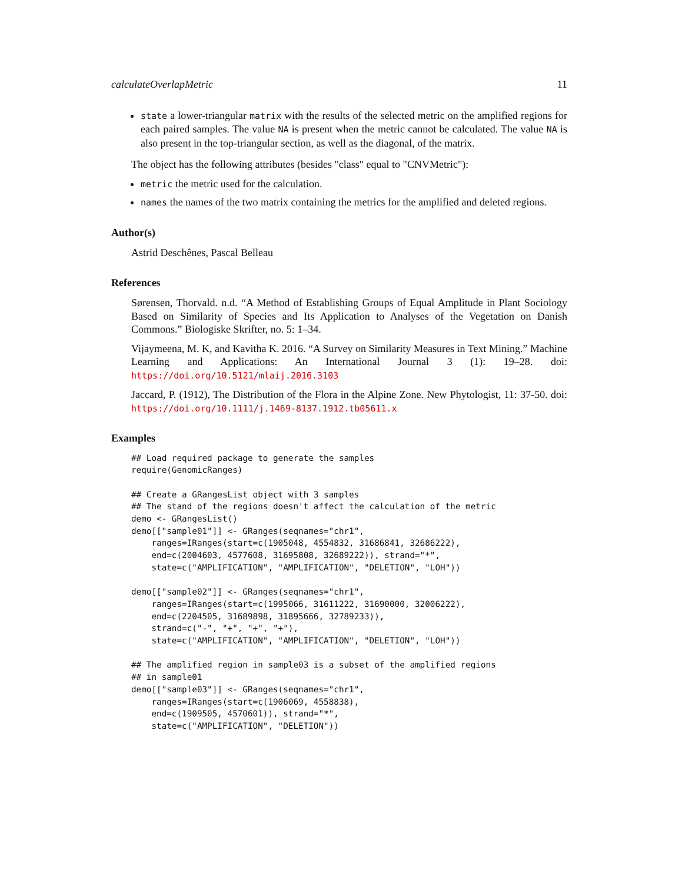calculateOverlapMetric 11
state a lower-triangular matrix with the results of the selected metric on the amplified regions for each paired samples. The value NA is present when the metric cannot be calculated. The value NA is also present in the top-triangular section, as well as the diagonal, of the matrix.
The object has the following attributes (besides "class" equal to "CNVMetric"):
metric the metric used for the calculation.
names the names of the two matrix containing the metrics for the amplified and deleted regions.
Author(s)
Astrid Deschênes, Pascal Belleau
References
Sørensen, Thorvald. n.d. “A Method of Establishing Groups of Equal Amplitude in Plant Sociology Based on Similarity of Species and Its Application to Analyses of the Vegetation on Danish Commons.” Biologiske Skrifter, no. 5: 1–34.
Vijaymeena, M. K, and Kavitha K. 2016. “A Survey on Similarity Measures in Text Mining.” Machine Learning and Applications: An International Journal 3 (1): 19–28. doi: https://doi.org/10.5121/mlaij.2016.3103
Jaccard, P. (1912), The Distribution of the Flora in the Alpine Zone. New Phytologist, 11: 37-50. doi: https://doi.org/10.1111/j.1469-8137.1912.tb05611.x
Examples
## Load required package to generate the samples
require(GenomicRanges)

## Create a GRangesList object with 3 samples
## The stand of the regions doesn't affect the calculation of the metric
demo <- GRangesList()
demo[["sample01"]] <- GRanges(seqnames="chr1",
    ranges=IRanges(start=c(1905048, 4554832, 31686841, 32686222),
    end=c(2004603, 4577608, 31695808, 32689222)), strand="*",
    state=c("AMPLIFICATION", "AMPLIFICATION", "DELETION", "LOH"))

demo[["sample02"]] <- GRanges(seqnames="chr1",
    ranges=IRanges(start=c(1995066, 31611222, 31690000, 32006222),
    end=c(2204505, 31689898, 31895666, 32789233)),
    strand=c("-", "+", "+", "+"),
    state=c("AMPLIFICATION", "AMPLIFICATION", "DELETION", "LOH"))

## The amplified region in sample03 is a subset of the amplified regions
## in sample01
demo[["sample03"]] <- GRanges(seqnames="chr1",
    ranges=IRanges(start=c(1906069, 4558838),
    end=c(1909505, 4570601)), strand="*",
    state=c("AMPLIFICATION", "DELETION"))